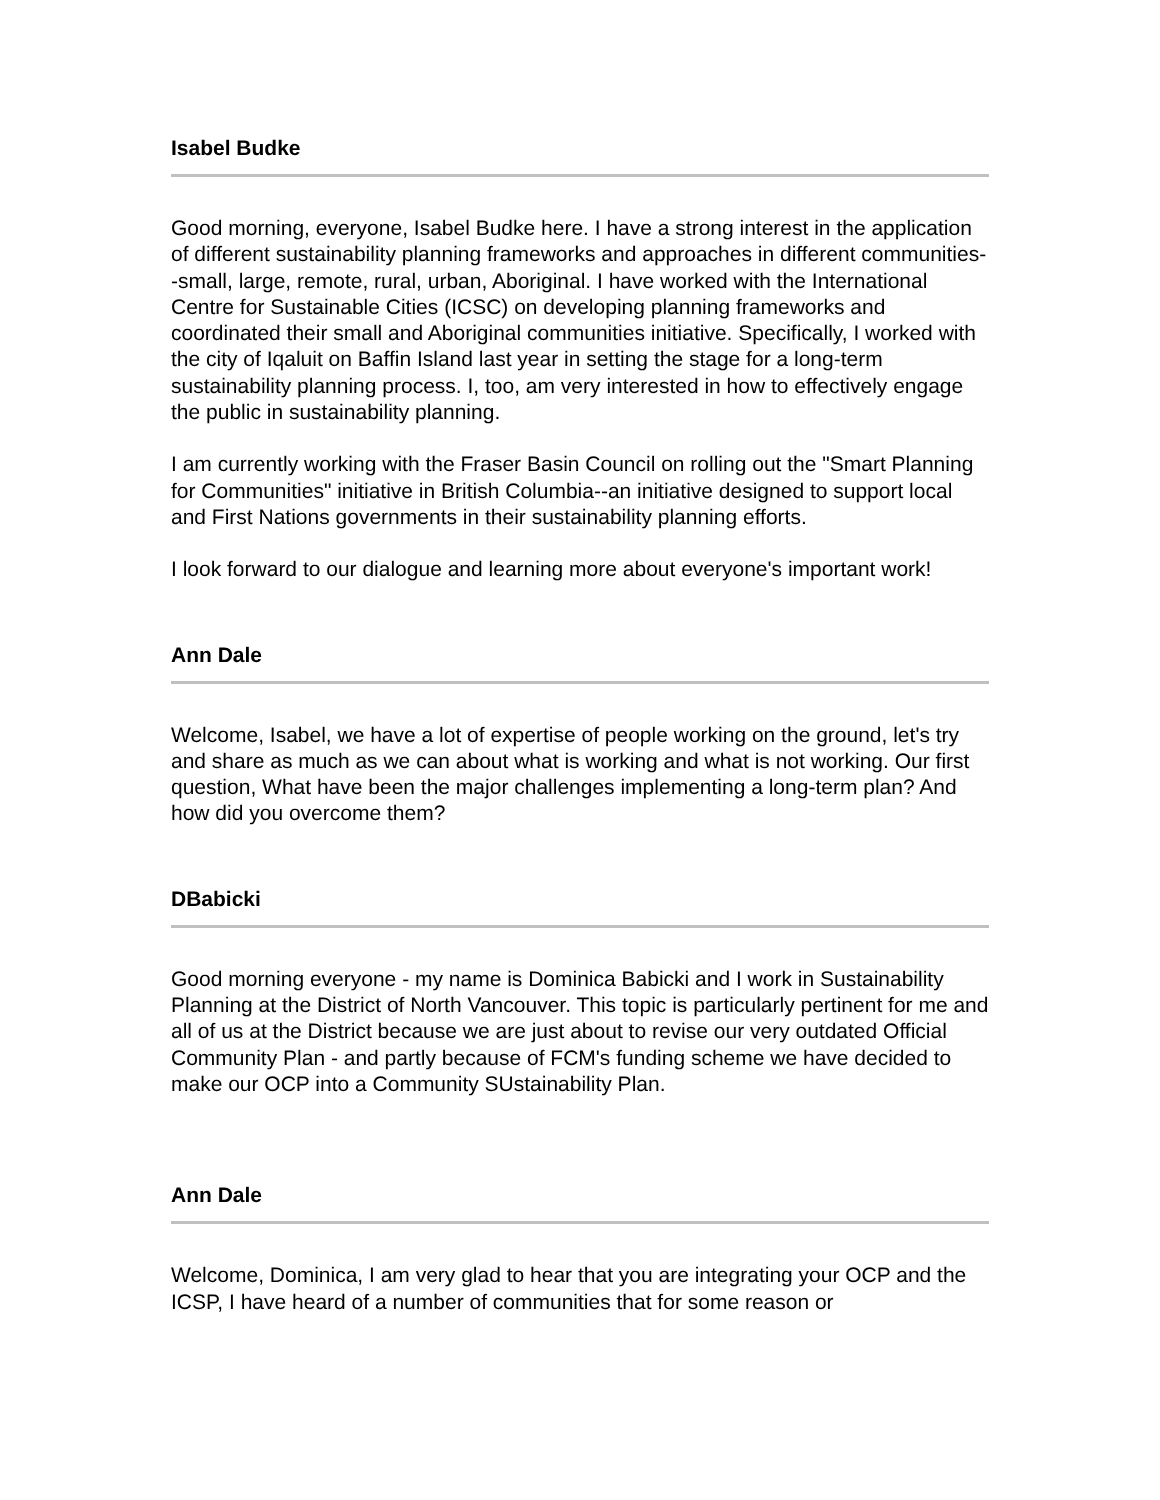Isabel Budke
Good morning, everyone, Isabel Budke here. I have a strong interest in the application of different sustainability planning frameworks and approaches in different communities--small, large, remote, rural, urban, Aboriginal. I have worked with the International Centre for Sustainable Cities (ICSC) on developing planning frameworks and coordinated their small and Aboriginal communities initiative. Specifically, I worked with the city of Iqaluit on Baffin Island last year in setting the stage for a long-term sustainability planning process. I, too, am very interested in how to effectively engage the public in sustainability planning.
I am currently working with the Fraser Basin Council on rolling out the "Smart Planning for Communities" initiative in British Columbia--an initiative designed to support local and First Nations governments in their sustainability planning efforts.
I look forward to our dialogue and learning more about everyone's important work!
Ann Dale
Welcome, Isabel, we have a lot of expertise of people working on the ground, let's try and share as much as we can about what is working and what is not working. Our first question, What have been the major challenges implementing a long-term plan? And how did you overcome them?
DBabicki
Good morning everyone - my name is Dominica Babicki and I work in Sustainability Planning at the District of North Vancouver. This topic is particularly pertinent for me and all of us at the District because we are just about to revise our very outdated Official Community Plan - and partly because of FCM's funding scheme we have decided to make our OCP into a Community SUstainability Plan.
Ann Dale
Welcome, Dominica, I am very glad to hear that you are integrating your OCP and the ICSP, I have heard of a number of communities that for some reason or